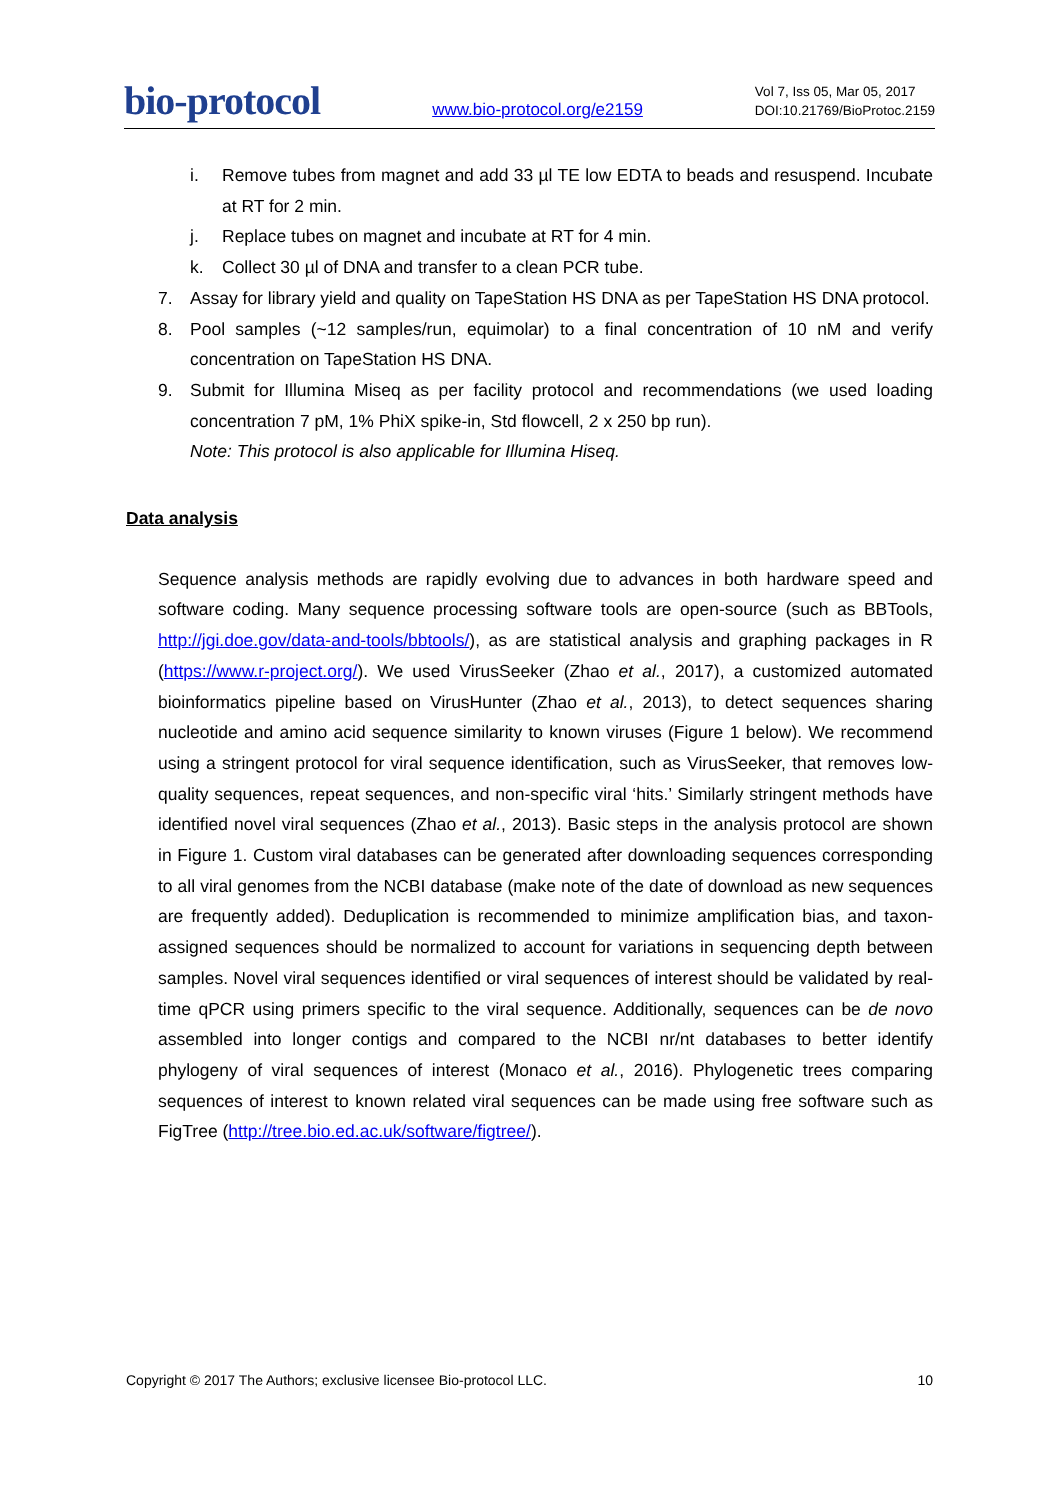bio-protocol www.bio-protocol.org/e2159 Vol 7, Iss 05, Mar 05, 2017
DOI:10.21769/BioProtoc.2159
i. Remove tubes from magnet and add 33 µl TE low EDTA to beads and resuspend. Incubate at RT for 2 min.
j. Replace tubes on magnet and incubate at RT for 4 min.
k. Collect 30 µl of DNA and transfer to a clean PCR tube.
7. Assay for library yield and quality on TapeStation HS DNA as per TapeStation HS DNA protocol.
8. Pool samples (~12 samples/run, equimolar) to a final concentration of 10 nM and verify concentration on TapeStation HS DNA.
9. Submit for Illumina Miseq as per facility protocol and recommendations (we used loading concentration 7 pM, 1% PhiX spike-in, Std flowcell, 2 x 250 bp run).
Note: This protocol is also applicable for Illumina Hiseq.
Data analysis
Sequence analysis methods are rapidly evolving due to advances in both hardware speed and software coding. Many sequence processing software tools are open-source (such as BBTools, http://jgi.doe.gov/data-and-tools/bbtools/), as are statistical analysis and graphing packages in R (https://www.r-project.org/). We used VirusSeeker (Zhao et al., 2017), a customized automated bioinformatics pipeline based on VirusHunter (Zhao et al., 2013), to detect sequences sharing nucleotide and amino acid sequence similarity to known viruses (Figure 1 below). We recommend using a stringent protocol for viral sequence identification, such as VirusSeeker, that removes low-quality sequences, repeat sequences, and non-specific viral ‘hits.’ Similarly stringent methods have identified novel viral sequences (Zhao et al., 2013). Basic steps in the analysis protocol are shown in Figure 1. Custom viral databases can be generated after downloading sequences corresponding to all viral genomes from the NCBI database (make note of the date of download as new sequences are frequently added). Deduplication is recommended to minimize amplification bias, and taxon-assigned sequences should be normalized to account for variations in sequencing depth between samples. Novel viral sequences identified or viral sequences of interest should be validated by real-time qPCR using primers specific to the viral sequence. Additionally, sequences can be de novo assembled into longer contigs and compared to the NCBI nr/nt databases to better identify phylogeny of viral sequences of interest (Monaco et al., 2016). Phylogenetic trees comparing sequences of interest to known related viral sequences can be made using free software such as FigTree (http://tree.bio.ed.ac.uk/software/figtree/).
Copyright © 2017 The Authors; exclusive licensee Bio-protocol LLC. 10